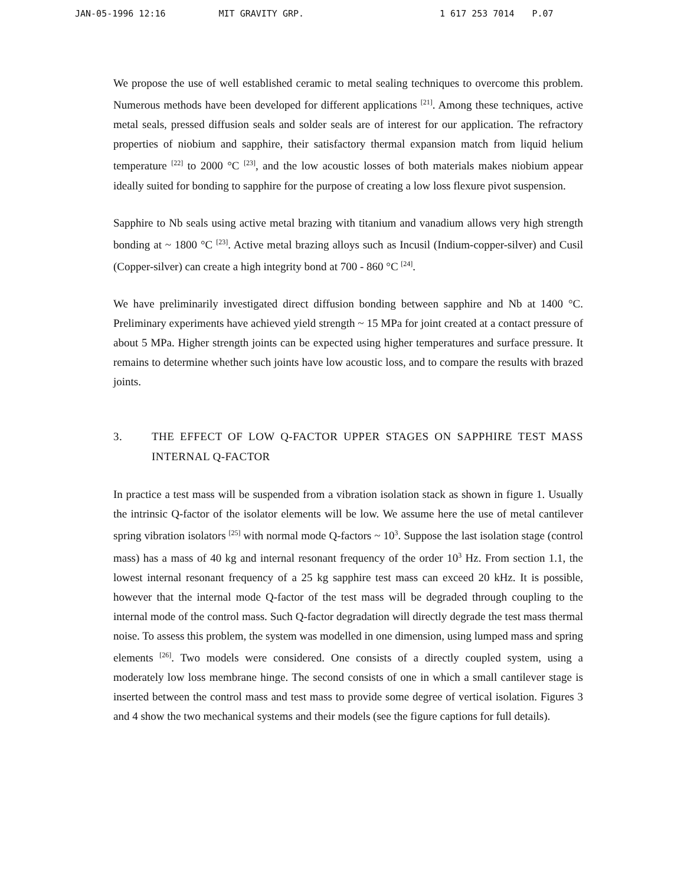JAN-05-1996 12:16 MIT GRAVITY GRP. 1 617 253 7014 P.07
We propose the use of well established ceramic to metal sealing techniques to overcome this problem. Numerous methods have been developed for different applications <sup>[21]</sup>. Among these techniques, active metal seals, pressed diffusion seals and solder seals are of interest for our application. The refractory properties of niobium and sapphire, their satisfactory thermal expansion match from liquid helium temperature <sup>[22]</sup> to 2000 °C <sup>[23]</sup>, and the low acoustic losses of both materials makes niobium appear ideally suited for bonding to sapphire for the purpose of creating a low loss flexure pivot suspension.
Sapphire to Nb seals using active metal brazing with titanium and vanadium allows very high strength bonding at ~ 1800 °C <sup>[23]</sup>. Active metal brazing alloys such as Incusil (Indium-copper-silver) and Cusil (Copper-silver) can create a high integrity bond at 700 - 860 °C <sup>[24]</sup>.
We have preliminarily investigated direct diffusion bonding between sapphire and Nb at 1400 °C. Preliminary experiments have achieved yield strength ~ 15 MPa for joint created at a contact pressure of about 5 MPa. Higher strength joints can be expected using higher temperatures and surface pressure. It remains to determine whether such joints have low acoustic loss, and to compare the results with brazed joints.
3. THE EFFECT OF LOW Q-FACTOR UPPER STAGES ON SAPPHIRE TEST MASS INTERNAL Q-FACTOR
In practice a test mass will be suspended from a vibration isolation stack as shown in figure 1. Usually the intrinsic Q-factor of the isolator elements will be low. We assume here the use of metal cantilever spring vibration isolators <sup>[25]</sup> with normal mode Q-factors ~ 10<sup>3</sup>. Suppose the last isolation stage (control mass) has a mass of 40 kg and internal resonant frequency of the order 10<sup>3</sup> Hz. From section 1.1, the lowest internal resonant frequency of a 25 kg sapphire test mass can exceed 20 kHz. It is possible, however that the internal mode Q-factor of the test mass will be degraded through coupling to the internal mode of the control mass. Such Q-factor degradation will directly degrade the test mass thermal noise. To assess this problem, the system was modelled in one dimension, using lumped mass and spring elements <sup>[26]</sup>. Two models were considered. One consists of a directly coupled system, using a moderately low loss membrane hinge. The second consists of one in which a small cantilever stage is inserted between the control mass and test mass to provide some degree of vertical isolation. Figures 3 and 4 show the two mechanical systems and their models (see the figure captions for full details).